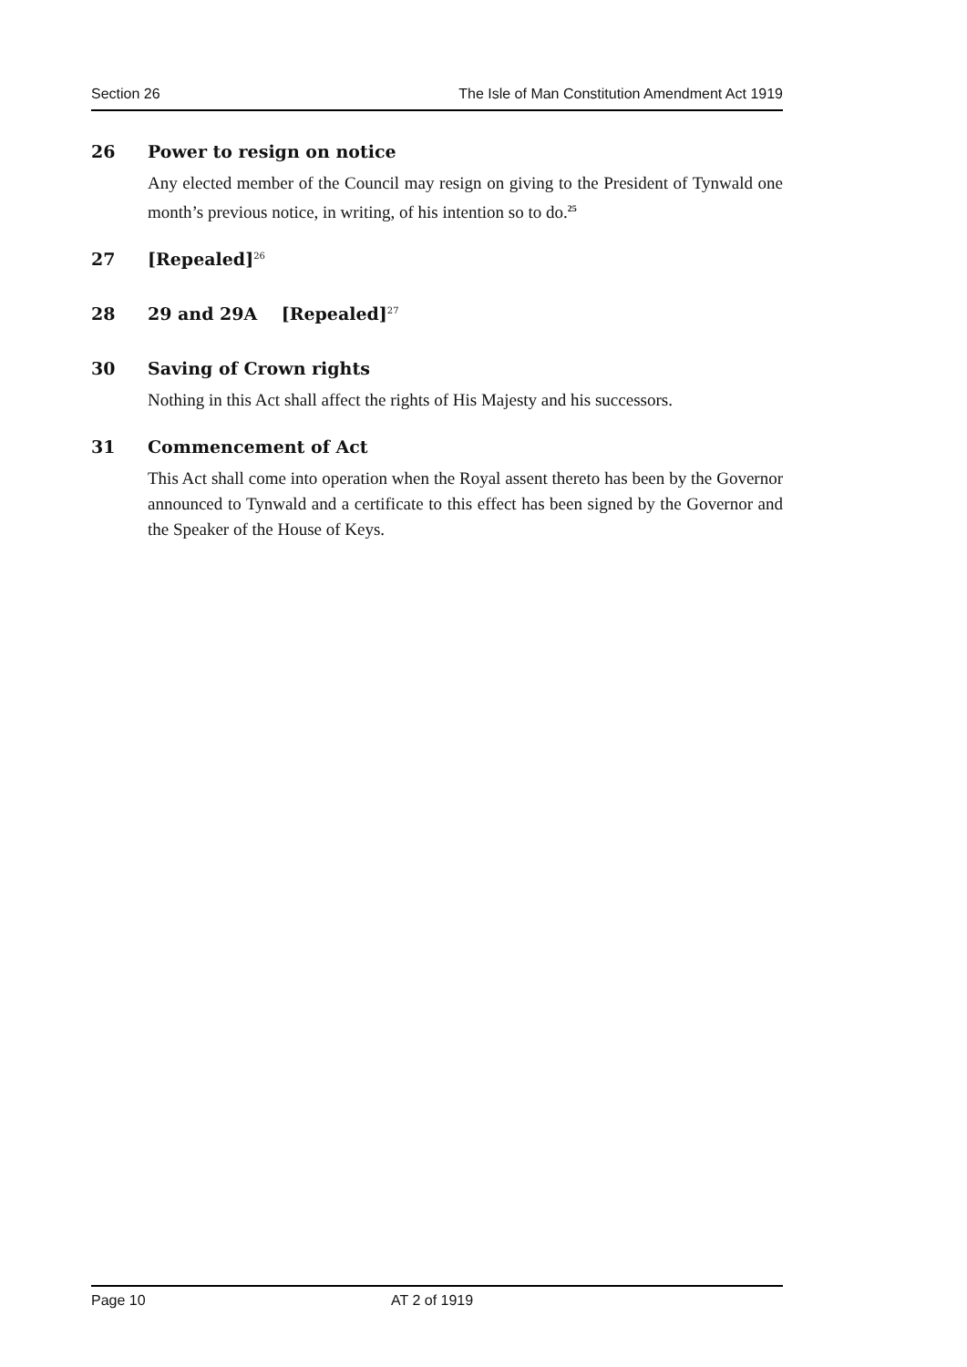Section 26 The Isle of Man Constitution Amendment Act 1919
26 Power to resign on notice
Any elected member of the Council may resign on giving to the President of Tynwald one month’s previous notice, in writing, of his intention so to do.<sup>25</sup>
27 [Repealed]<sup>26</sup>
28 29 and 29A [Repealed]<sup>27</sup>
30 Saving of Crown rights
Nothing in this Act shall affect the rights of His Majesty and his successors.
31 Commencement of Act
This Act shall come into operation when the Royal assent thereto has been by the Governor announced to Tynwald and a certificate to this effect has been signed by the Governor and the Speaker of the House of Keys.
Page 10 AT 2 of 1919